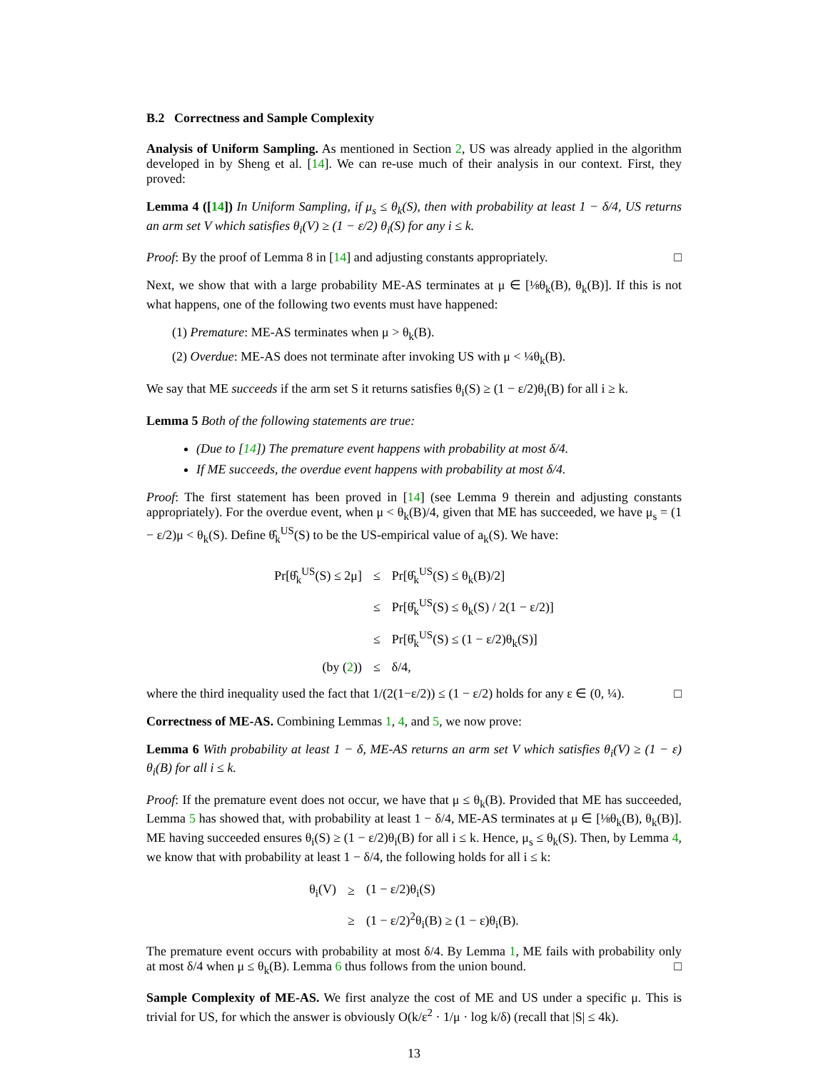B.2 Correctness and Sample Complexity
Analysis of Uniform Sampling. As mentioned in Section 2, US was already applied in the algorithm developed in by Sheng et al. [14]. We can re-use much of their analysis in our context. First, they proved:
Lemma 4 ([14]) In Uniform Sampling, if μ<sub>s</sub> ≤ θ<sub>k</sub>(S), then with probability at least 1 − δ/4, US returns an arm set V which satisfies θ<sub>i</sub>(V) ≥ (1 − ε/2) θ<sub>i</sub>(S) for any i ≤ k.
Proof: By the proof of Lemma 8 in [14] and adjusting constants appropriately. □
Next, we show that with a large probability ME-AS terminates at μ ∈ [⅛θ<sub>k</sub>(B), θ<sub>k</sub>(B)]. If this is not what happens, one of the following two events must have happened:
(1) Premature: ME-AS terminates when μ > θ<sub>k</sub>(B).
(2) Overdue: ME-AS does not terminate after invoking US with μ < ¼θ<sub>k</sub>(B).
We say that ME succeeds if the arm set S it returns satisfies θ<sub>i</sub>(S) ≥ (1 − ε/2)θ<sub>i</sub>(B) for all i ≥ k.
Lemma 5 Both of the following statements are true:
(Due to [14]) The premature event happens with probability at most δ/4.
If ME succeeds, the overdue event happens with probability at most δ/4.
Proof: The first statement has been proved in [14] (see Lemma 9 therein and adjusting constants appropriately). For the overdue event, when μ < θ<sub>k</sub>(B)/4, given that ME has succeeded, we have μ<sub>s</sub> = (1 − ε/2)μ < θ<sub>k</sub>(S). Define θ̂<sub>k</sub><sup>US</sup>(S) to be the US-empirical value of a<sub>k</sub>(S). We have:
| Pr[θ̂<sub>k</sub><sup>US</sup>(S) ≤ 2μ] | ≤ | Pr[θ̂<sub>k</sub><sup>US</sup>(S) ≤ θ<sub>k</sub>(B)/2] |
| | ≤ | Pr[θ̂<sub>k</sub><sup>US</sup>(S) ≤ θ<sub>k</sub>(S) / 2(1 − ε/2)] |
| | ≤ | Pr[θ̂<sub>k</sub><sup>US</sup>(S) ≤ (1 − ε/2)θ<sub>k</sub>(S)] |
| (by ( 2 )) | ≤ | δ/4, |
where the third inequality used the fact that 1/(2(1−ε/2)) ≤ (1 − ε/2) holds for any ε ∈ (0, ¼). □
Correctness of ME-AS. Combining Lemmas 1, 4, and 5, we now prove:
Lemma 6 With probability at least 1 − δ, ME-AS returns an arm set V which satisfies θ<sub>i</sub>(V) ≥ (1 − ε) θ<sub>i</sub>(B) for all i ≤ k.
Proof: If the premature event does not occur, we have that μ ≤ θ<sub>k</sub>(B). Provided that ME has succeeded, Lemma 5 has showed that, with probability at least 1 − δ/4, ME-AS terminates at μ ∈ [⅛θ<sub>k</sub>(B), θ<sub>k</sub>(B)]. ME having succeeded ensures θ<sub>i</sub>(S) ≥ (1 − ε/2)θ<sub>i</sub>(B) for all i ≤ k. Hence, μ<sub>s</sub> ≤ θ<sub>k</sub>(S). Then, by Lemma 4, we know that with probability at least 1 − δ/4, the following holds for all i ≤ k:
| θ<sub>i</sub>(V) | ≥ | (1 − ε/2)θ<sub>i</sub>(S) |
| | ≥ | (1 − ε/2)<sup>2</sup>θ<sub>i</sub>(B) ≥ (1 − ε)θ<sub>i</sub>(B). |
The premature event occurs with probability at most δ/4. By Lemma 1, ME fails with probability only at most δ/4 when μ ≤ θ<sub>k</sub>(B). Lemma 6 thus follows from the union bound. □
Sample Complexity of ME-AS. We first analyze the cost of ME and US under a specific μ. This is trivial for US, for which the answer is obviously O(k/ε<sup>2</sup> · 1/μ · log k/δ) (recall that |S| ≤ 4k).
13